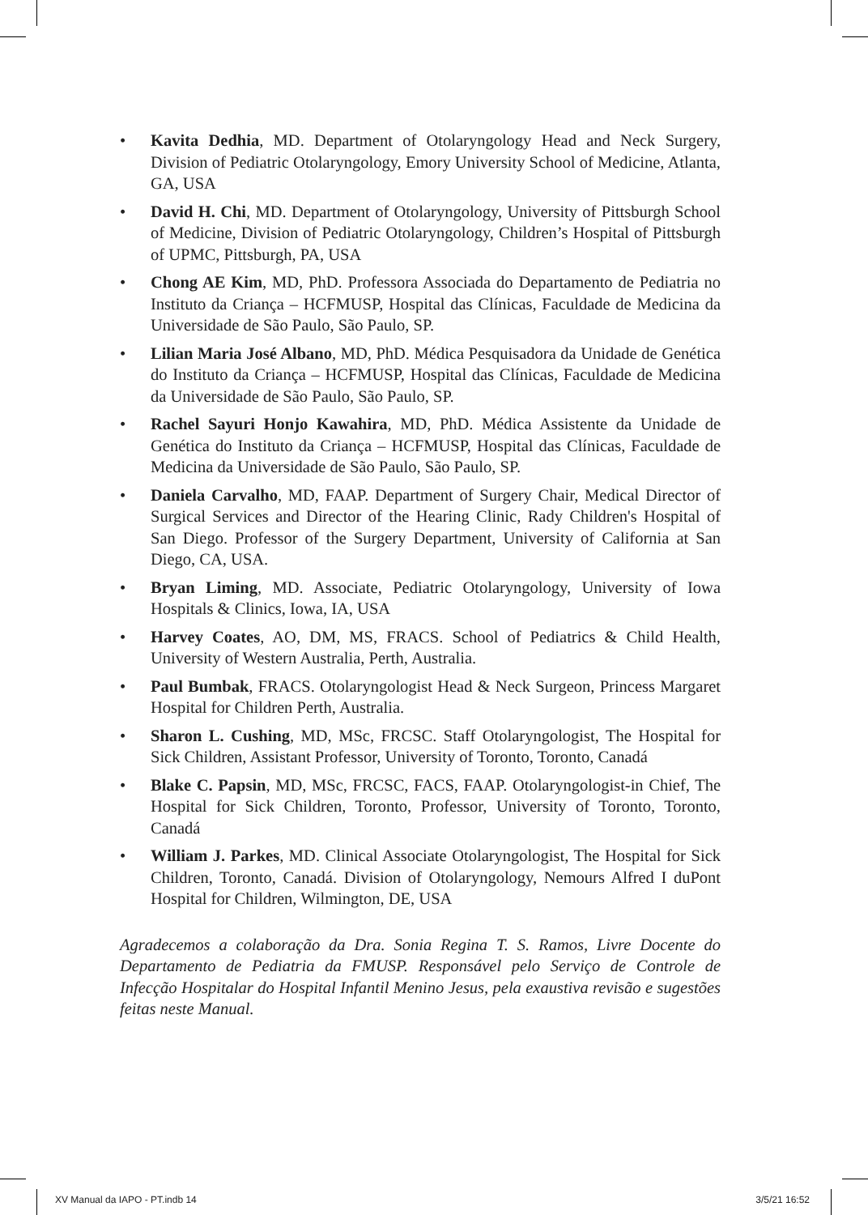• Kavita Dedhia, MD. Department of Otolaryngology Head and Neck Surgery, Division of Pediatric Otolaryngology, Emory University School of Medicine, Atlanta, GA, USA
• David H. Chi, MD. Department of Otolaryngology, University of Pittsburgh School of Medicine, Division of Pediatric Otolaryngology, Children’s Hospital of Pittsburgh of UPMC, Pittsburgh, PA, USA
• Chong AE Kim, MD, PhD. Professora Associada do Departamento de Pediatria no Instituto da Criança – HCFMUSP, Hospital das Clínicas, Faculdade de Medicina da Universidade de São Paulo, São Paulo, SP.
• Lilian Maria José Albano, MD, PhD. Médica Pesquisadora da Unidade de Genética do Instituto da Criança – HCFMUSP, Hospital das Clínicas, Faculdade de Medicina da Universidade de São Paulo, São Paulo, SP.
• Rachel Sayuri Honjo Kawahira, MD, PhD. Médica Assistente da Unidade de Genética do Instituto da Criança – HCFMUSP, Hospital das Clínicas, Faculdade de Medicina da Universidade de São Paulo, São Paulo, SP.
• Daniela Carvalho, MD, FAAP. Department of Surgery Chair, Medical Director of Surgical Services and Director of the Hearing Clinic, Rady Children's Hospital of San Diego. Professor of the Surgery Department, University of California at San Diego, CA, USA.
• Bryan Liming, MD. Associate, Pediatric Otolaryngology, University of Iowa Hospitals & Clinics, Iowa, IA, USA
• Harvey Coates, AO, DM, MS, FRACS. School of Pediatrics & Child Health, University of Western Australia, Perth, Australia.
• Paul Bumbak, FRACS. Otolaryngologist Head & Neck Surgeon, Princess Margaret Hospital for Children Perth, Australia.
• Sharon L. Cushing, MD, MSc, FRCSC. Staff Otolaryngologist, The Hospital for Sick Children, Assistant Professor, University of Toronto, Toronto, Canadá
• Blake C. Papsin, MD, MSc, FRCSC, FACS, FAAP. Otolaryngologist-in Chief, The Hospital for Sick Children, Toronto, Professor, University of Toronto, Toronto, Canadá
• William J. Parkes, MD. Clinical Associate Otolaryngologist, The Hospital for Sick Children, Toronto, Canadá. Division of Otolaryngology, Nemours Alfred I duPont Hospital for Children, Wilmington, DE, USA
Agradecemos a colaboração da Dra. Sonia Regina T. S. Ramos, Livre Docente do Departamento de Pediatria da FMUSP. Responsável pelo Serviço de Controle de Infecção Hospitalar do Hospital Infantil Menino Jesus, pela exaustiva revisão e sugestões feitas neste Manual.
XV Manual da IAPO - PT.indb 14 3/5/21 16:52